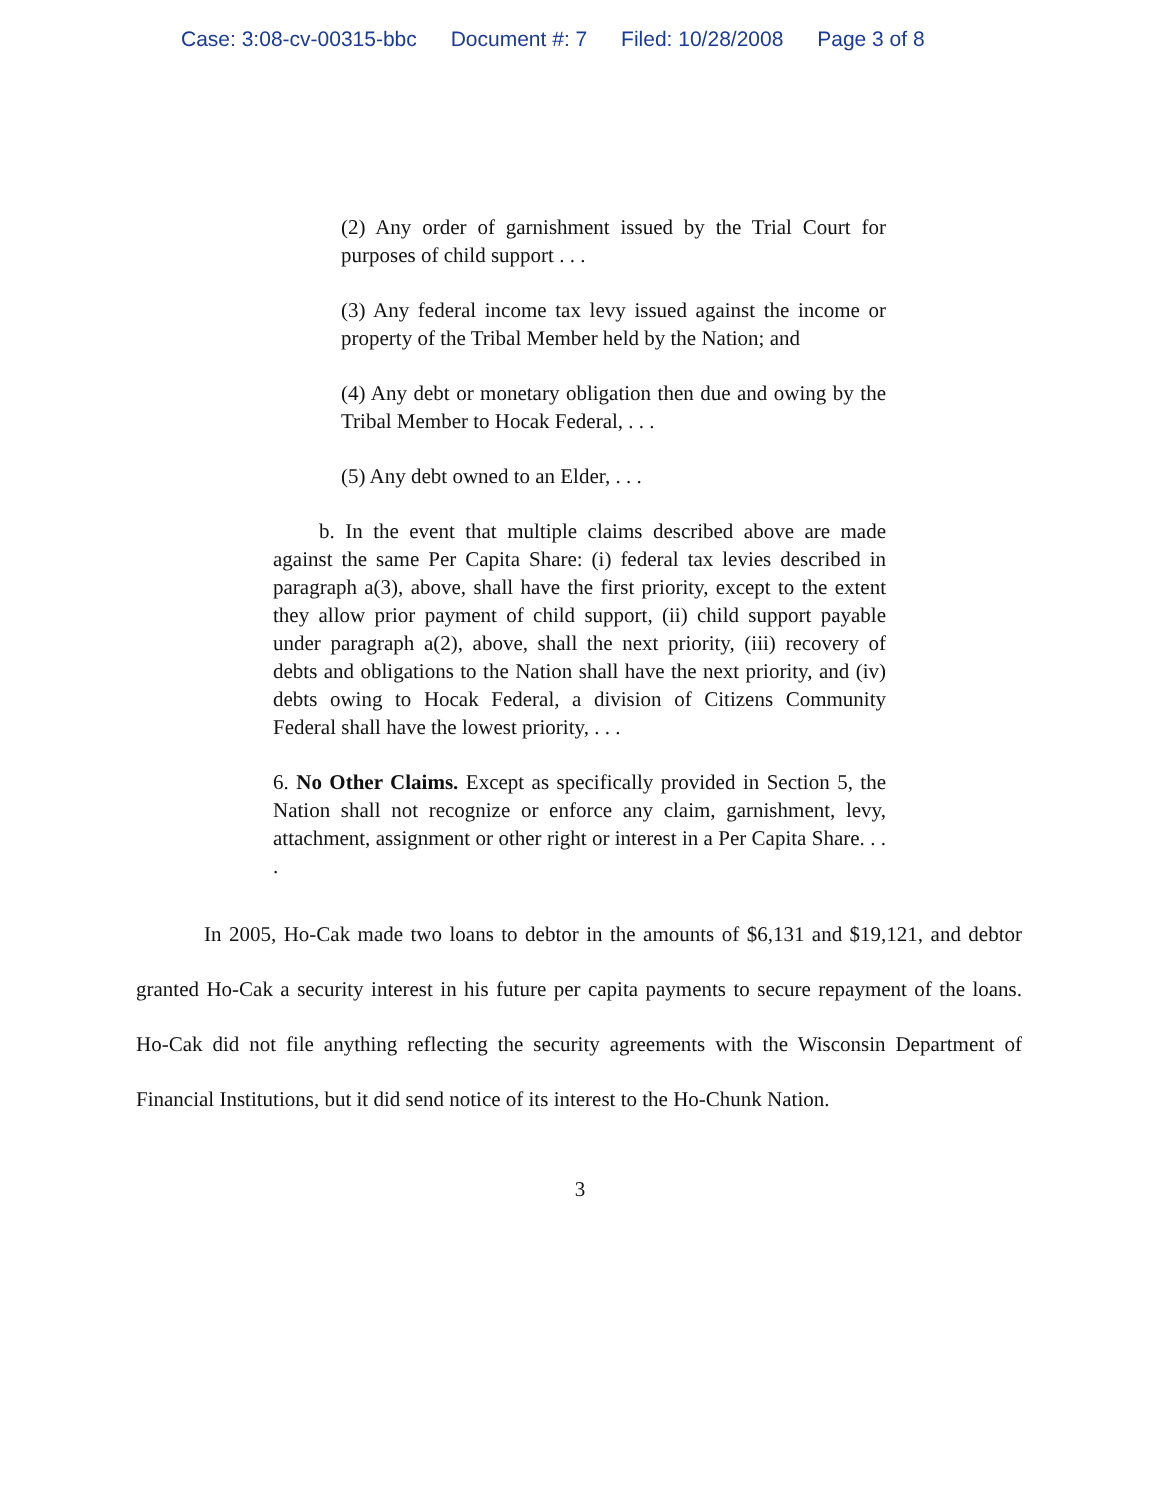Case: 3:08-cv-00315-bbc Document #: 7 Filed: 10/28/2008 Page 3 of 8
(2) Any order of garnishment issued by the Trial Court for purposes of child support . . .
(3) Any federal income tax levy issued against the income or property of the Tribal Member held by the Nation; and
(4) Any debt or monetary obligation then due and owing by the Tribal Member to Hocak Federal, . . .
(5) Any debt owned to an Elder, . . .
b. In the event that multiple claims described above are made against the same Per Capita Share: (i) federal tax levies described in paragraph a(3), above, shall have the first priority, except to the extent they allow prior payment of child support, (ii) child support payable under paragraph a(2), above, shall the next priority, (iii) recovery of debts and obligations to the Nation shall have the next priority, and (iv) debts owing to Hocak Federal, a division of Citizens Community Federal shall have the lowest priority, . . .
6. No Other Claims. Except as specifically provided in Section 5, the Nation shall not recognize or enforce any claim, garnishment, levy, attachment, assignment or other right or interest in a Per Capita Share. . . .
In 2005, Ho-Cak made two loans to debtor in the amounts of $6,131 and $19,121, and debtor granted Ho-Cak a security interest in his future per capita payments to secure repayment of the loans. Ho-Cak did not file anything reflecting the security agreements with the Wisconsin Department of Financial Institutions, but it did send notice of its interest to the Ho-Chunk Nation.
3